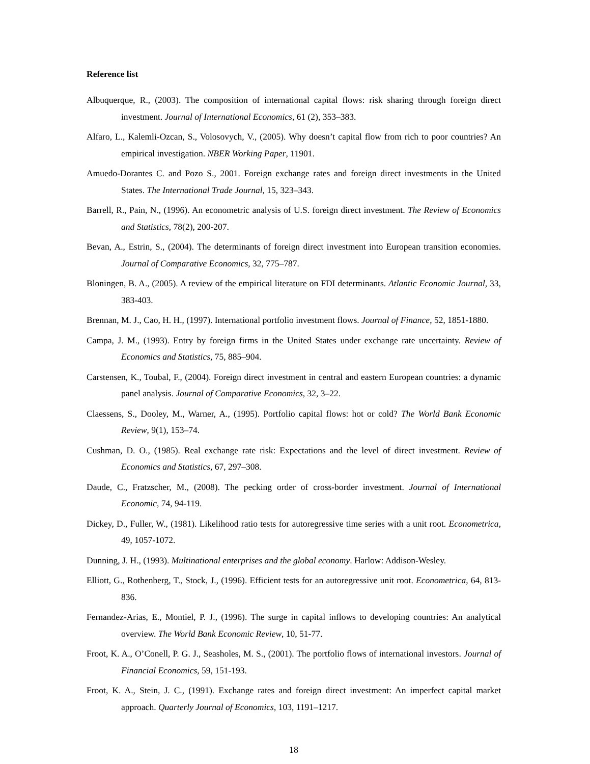Reference list
Albuquerque, R., (2003). The composition of international capital flows: risk sharing through foreign direct investment. Journal of International Economics, 61 (2), 353–383.
Alfaro, L., Kalemli-Ozcan, S., Volosovych, V., (2005). Why doesn’t capital flow from rich to poor countries? An empirical investigation. NBER Working Paper, 11901.
Amuedo-Dorantes C. and Pozo S., 2001. Foreign exchange rates and foreign direct investments in the United States. The International Trade Journal, 15, 323–343.
Barrell, R., Pain, N., (1996). An econometric analysis of U.S. foreign direct investment. The Review of Economics and Statistics, 78(2), 200-207.
Bevan, A., Estrin, S., (2004). The determinants of foreign direct investment into European transition economies. Journal of Comparative Economics, 32, 775–787.
Bloningen, B. A., (2005). A review of the empirical literature on FDI determinants. Atlantic Economic Journal, 33, 383-403.
Brennan, M. J., Cao, H. H., (1997). International portfolio investment flows. Journal of Finance, 52, 1851-1880.
Campa, J. M., (1993). Entry by foreign firms in the United States under exchange rate uncertainty. Review of Economics and Statistics, 75, 885–904.
Carstensen, K., Toubal, F., (2004). Foreign direct investment in central and eastern European countries: a dynamic panel analysis. Journal of Comparative Economics, 32, 3–22.
Claessens, S., Dooley, M., Warner, A., (1995). Portfolio capital flows: hot or cold? The World Bank Economic Review, 9(1), 153–74.
Cushman, D. O., (1985). Real exchange rate risk: Expectations and the level of direct investment. Review of Economics and Statistics, 67, 297–308.
Daude, C., Fratzscher, M., (2008). The pecking order of cross-border investment. Journal of International Economic, 74, 94-119.
Dickey, D., Fuller, W., (1981). Likelihood ratio tests for autoregressive time series with a unit root. Econometrica, 49, 1057-1072.
Dunning, J. H., (1993). Multinational enterprises and the global economy. Harlow: Addison-Wesley.
Elliott, G., Rothenberg, T., Stock, J., (1996). Efficient tests for an autoregressive unit root. Econometrica, 64, 813-836.
Fernandez-Arias, E., Montiel, P. J., (1996). The surge in capital inflows to developing countries: An analytical overview. The World Bank Economic Review, 10, 51-77.
Froot, K. A., O’Conell, P. G. J., Seasholes, M. S., (2001). The portfolio flows of international investors. Journal of Financial Economics, 59, 151-193.
Froot, K. A., Stein, J. C., (1991). Exchange rates and foreign direct investment: An imperfect capital market approach. Quarterly Journal of Economics, 103, 1191–1217.
18